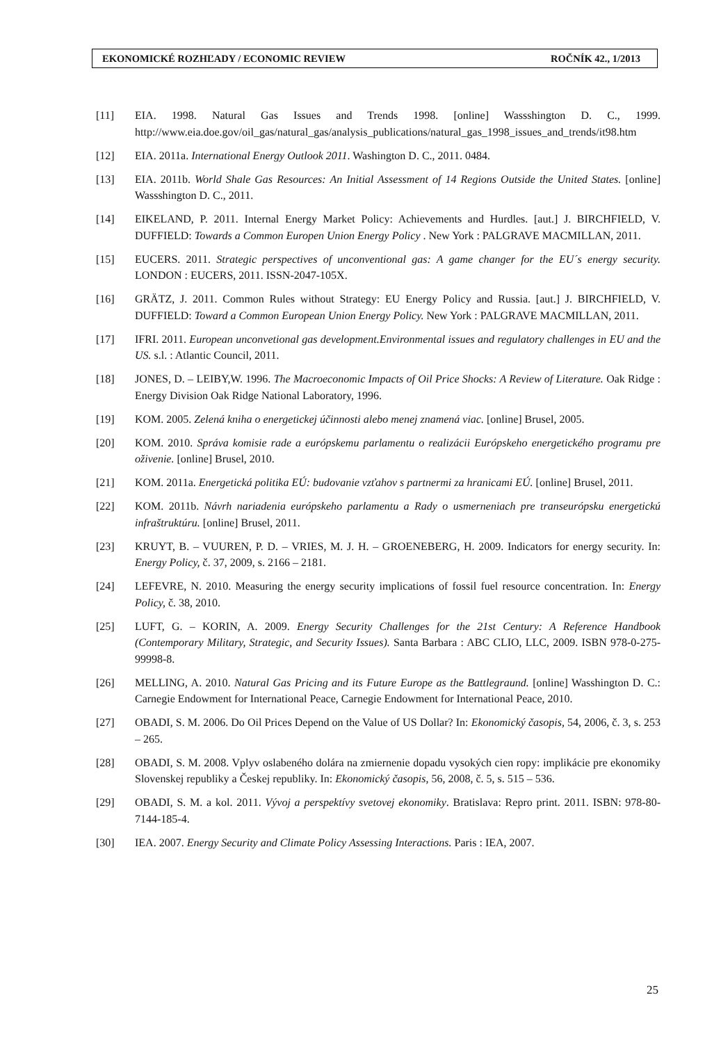EKONOMICKÉ ROZHĽADY / ECONOMIC REVIEW ROČNÍK 42., 1/2013
[11] EIA. 1998. Natural Gas Issues and Trends 1998. [online] Wassshington D. C., 1999. http://www.eia.doe.gov/oil_gas/natural_gas/analysis_publications/natural_gas_1998_issues_and_trends/it98.htm
[12] EIA. 2011a. International Energy Outlook 2011. Washington D. C., 2011. 0484.
[13] EIA. 2011b. World Shale Gas Resources: An Initial Assessment of 14 Regions Outside the United States. [online] Wassshington D. C., 2011.
[14] EIKELAND, P. 2011. Internal Energy Market Policy: Achievements and Hurdles. [aut.] J. BIRCHFIELD, V. DUFFIELD: Towards a Common Europen Union Energy Policy . New York : PALGRAVE MACMILLAN, 2011.
[15] EUCERS. 2011. Strategic perspectives of unconventional gas: A game changer for the EU´s energy security. LONDON : EUCERS, 2011. ISSN-2047-105X.
[16] GRÄTZ, J. 2011. Common Rules without Strategy: EU Energy Policy and Russia. [aut.] J. BIRCHFIELD, V. DUFFIELD: Toward a Common European Union Energy Policy. New York : PALGRAVE MACMILLAN, 2011.
[17] IFRI. 2011. European unconvetional gas development.Environmental issues and regulatory challenges in EU and the US. s.l. : Atlantic Council, 2011.
[18] JONES, D. – LEIBY,W. 1996. The Macroeconomic Impacts of Oil Price Shocks: A Review of Literature. Oak Ridge : Energy Division Oak Ridge National Laboratory, 1996.
[19] KOM. 2005. Zelená kniha o energetickej účinnosti alebo menej znamená viac. [online] Brusel, 2005.
[20] KOM. 2010. Správa komisie rade a európskemu parlamentu o realizácii Európskeho energetického programu pre oživenie. [online] Brusel, 2010.
[21] KOM. 2011a. Energetická politika EÚ: budovanie vzťahov s partnermi za hranicami EÚ. [online] Brusel, 2011.
[22] KOM. 2011b. Návrh nariadenia európskeho parlamentu a Rady o usmerneniach pre transeurópsku energetickú infraštruktúru. [online] Brusel, 2011.
[23] KRUYT, B. – VUUREN, P. D. – VRIES, M. J. H. – GROENEBERG, H. 2009. Indicators for energy security. In: Energy Policy, č. 37, 2009, s. 2166 – 2181.
[24] LEFEVRE, N. 2010. Measuring the energy security implications of fossil fuel resource concentration. In: Energy Policy, č. 38, 2010.
[25] LUFT, G. – KORIN, A. 2009. Energy Security Challenges for the 21st Century: A Reference Handbook (Contemporary Military, Strategic, and Security Issues). Santa Barbara : ABC CLIO, LLC, 2009. ISBN 978-0-275-99998-8.
[26] MELLING, A. 2010. Natural Gas Pricing and its Future Europe as the Battlegraund. [online] Wasshington D. C.: Carnegie Endowment for International Peace, Carnegie Endowment for International Peace, 2010.
[27] OBADI, S. M. 2006. Do Oil Prices Depend on the Value of US Dollar? In: Ekonomický časopis, 54, 2006, č. 3, s. 253 – 265.
[28] OBADI, S. M. 2008. Vplyv oslabeného dolára na zmiernenie dopadu vysokých cien ropy: implikácie pre ekonomiky Slovenskej republiky a Českej republiky. In: Ekonomický časopis, 56, 2008, č. 5, s. 515 – 536.
[29] OBADI, S. M. a kol. 2011. Vývoj a perspektívy svetovej ekonomiky. Bratislava: Repro print. 2011. ISBN: 978-80-7144-185-4.
[30] IEA. 2007. Energy Security and Climate Policy Assessing Interactions. Paris : IEA, 2007.
25